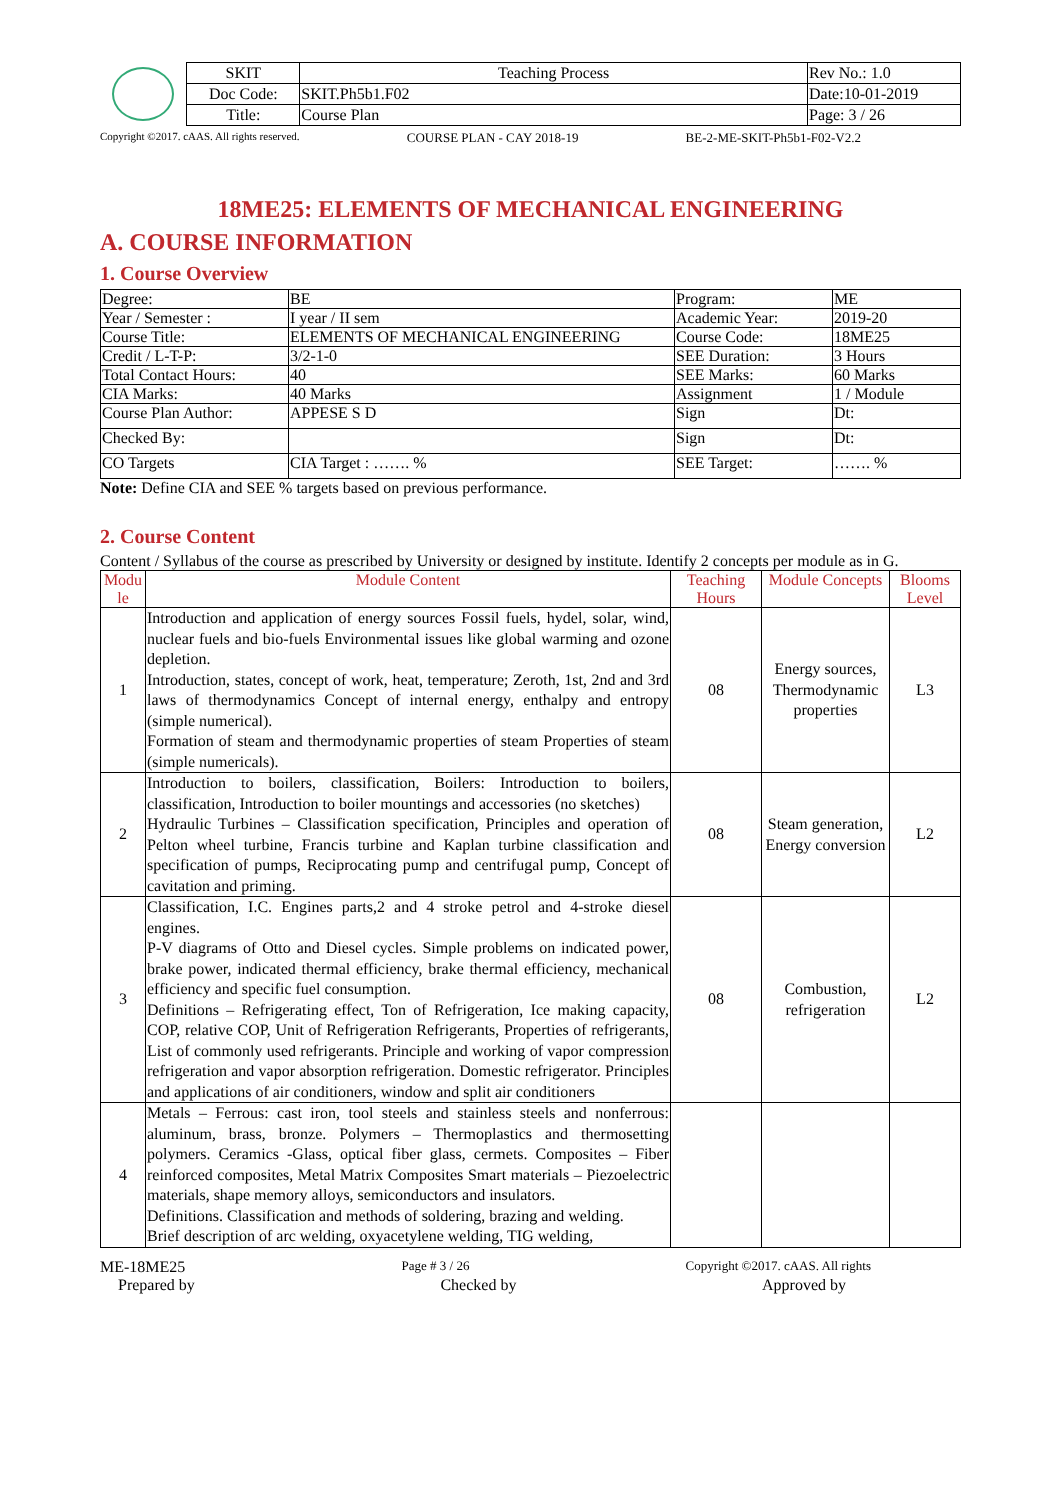| SKIT | Teaching Process | Rev No.: 1.0 |
| Doc Code: | SKIT.Ph5b1.F02 | Date:10-01-2019 |
| Title: | Course Plan | Page: 3 / 26 |
Copyright ©2017. cAAS. All rights reserved. COURSE PLAN - CAY 2018-19 BE-2-ME-SKIT-Ph5b1-F02-V2.2
18ME25: ELEMENTS OF MECHANICAL ENGINEERING
A. COURSE INFORMATION
1. Course Overview
| Degree: | BE | Program: | ME |
| Year / Semester : | I year / II sem | Academic Year: | 2019-20 |
| Course Title: | ELEMENTS OF MECHANICAL ENGINEERING | Course Code: | 18ME25 |
| Credit / L-T-P: | 3/2-1-0 | SEE Duration: | 3 Hours |
| Total Contact Hours: | 40 | SEE Marks: | 60 Marks |
| CIA Marks: | 40 Marks | Assignment | 1 / Module |
| Course Plan Author: | APPESE S D | Sign | Dt: |
| Checked By: | | Sign | Dt: |
| CO Targets | CIA Target : ……. % | SEE Target: | ……. % |
Note: Define CIA and SEE % targets based on previous performance.
2. Course Content
Content / Syllabus of the course as prescribed by University or designed by institute. Identify 2 concepts per module as in G.
| Modu le | Module Content | Teaching Hours | Module Concepts | Blooms Level |
| --- | --- | --- | --- | --- |
| 1 | Introduction and application of energy sources Fossil fuels, hydel, solar, wind, nuclear fuels and bio-fuels Environmental issues like global warming and ozone depletion. Introduction, states, concept of work, heat, temperature; Zeroth, 1st, 2nd and 3rd laws of thermodynamics Concept of internal energy, enthalpy and entropy (simple numerical). Formation of steam and thermodynamic properties of steam Properties of steam (simple numericals). | 08 | Energy sources, Thermodynamic properties | L3 |
| 2 | Introduction to boilers, classification, Boilers: Introduction to boilers, classification, Introduction to boiler mountings and accessories (no sketches) Hydraulic Turbines – Classification specification, Principles and operation of Pelton wheel turbine, Francis turbine and Kaplan turbine classification and specification of pumps, Reciprocating pump and centrifugal pump, Concept of cavitation and priming. | 08 | Steam generation, Energy conversion | L2 |
| 3 | Classification, I.C. Engines parts,2 and 4 stroke petrol and 4-stroke diesel engines. P-V diagrams of Otto and Diesel cycles. Simple problems on indicated power, brake power, indicated thermal efficiency, brake thermal efficiency, mechanical efficiency and specific fuel consumption. Definitions – Refrigerating effect, Ton of Refrigeration, Ice making capacity, COP, relative COP, Unit of Refrigeration Refrigerants, Properties of refrigerants, List of commonly used refrigerants. Principle and working of vapor compression refrigeration and vapor absorption refrigeration. Domestic refrigerator. Principles and applications of air conditioners, window and split air conditioners | 08 | Combustion, refrigeration | L2 |
| 4 | Metals – Ferrous: cast iron, tool steels and stainless steels and nonferrous: aluminum, brass, bronze. Polymers – Thermoplastics and thermosetting polymers. Ceramics -Glass, optical fiber glass, cermets. Composites – Fiber reinforced composites, Metal Matrix Composites Smart materials – Piezoelectric materials, shape memory alloys, semiconductors and insulators. Definitions. Classification and methods of soldering, brazing and welding. Brief description of arc welding, oxyacetylene welding, TIG welding, | | | |
ME-18ME25 Page # 3 / 26 Copyright ©2017. cAAS. All rights
Prepared by Checked by Approved by